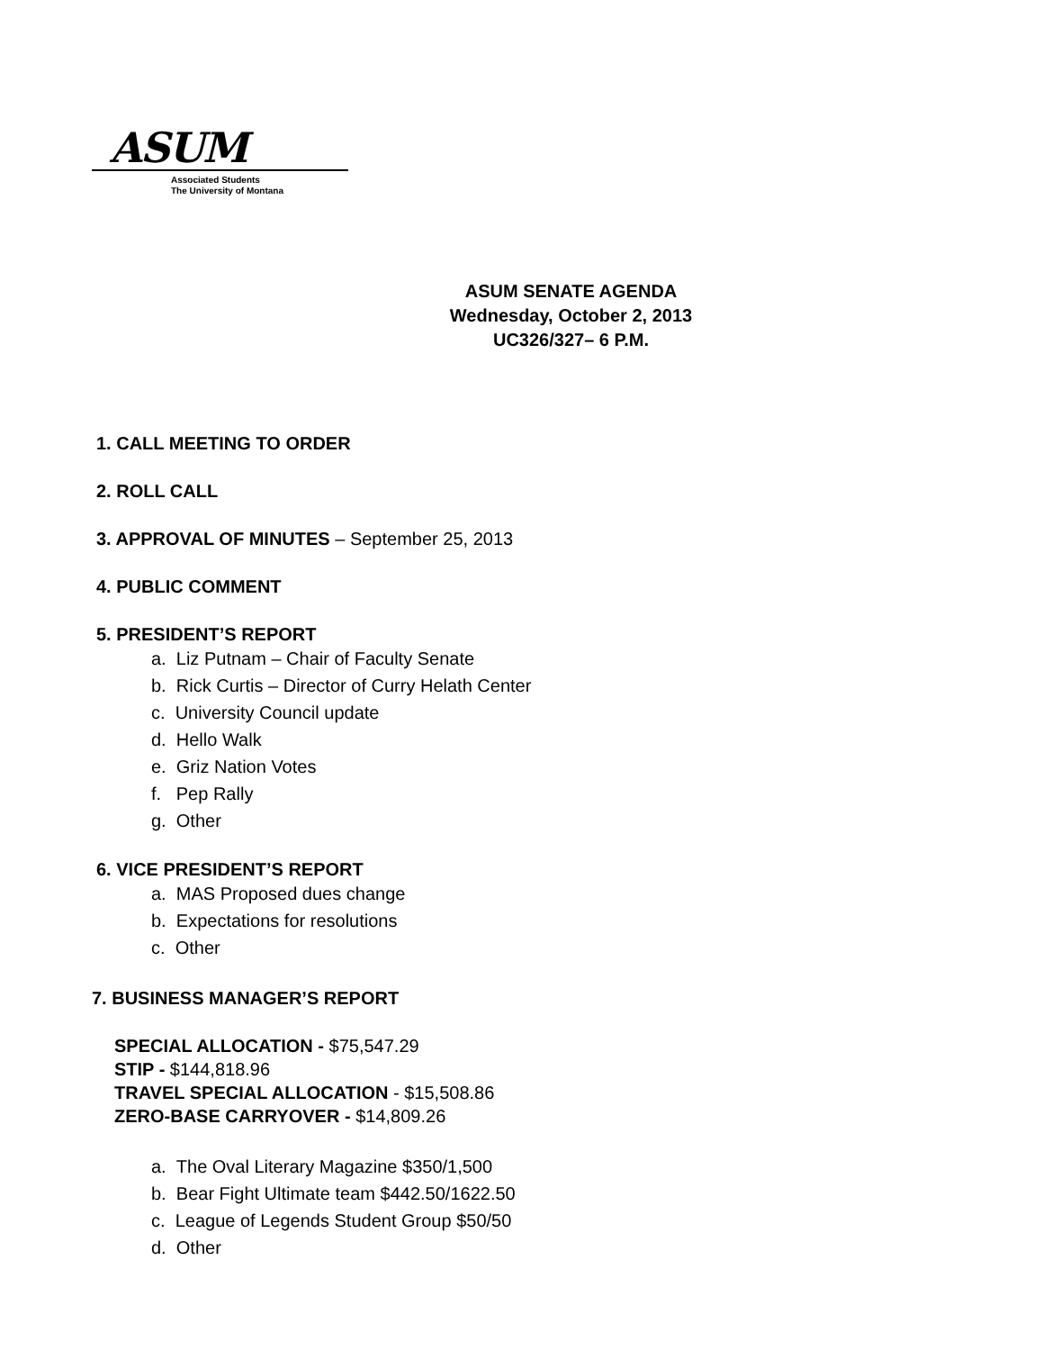ASUM
Associated Students
The University of Montana
ASUM SENATE AGENDA
Wednesday, October 2, 2013
UC326/327– 6 P.M.
1. CALL MEETING TO ORDER
2. ROLL CALL
3. APPROVAL OF MINUTES – September 25, 2013
4. PUBLIC COMMENT
5. PRESIDENT’S REPORT
a. Liz Putnam – Chair of Faculty Senate
b. Rick Curtis – Director of Curry Helath Center
c. University Council update
d. Hello Walk
e. Griz Nation Votes
f. Pep Rally
g. Other
6. VICE PRESIDENT’S REPORT
a. MAS Proposed dues change
b. Expectations for resolutions
c. Other
7. BUSINESS MANAGER’S REPORT
SPECIAL ALLOCATION - $75,547.29
STIP - $144,818.96
TRAVEL SPECIAL ALLOCATION - $15,508.86
ZERO-BASE CARRYOVER - $14,809.26
a. The Oval Literary Magazine $350/1,500
b. Bear Fight Ultimate team $442.50/1622.50
c. League of Legends Student Group $50/50
d. Other